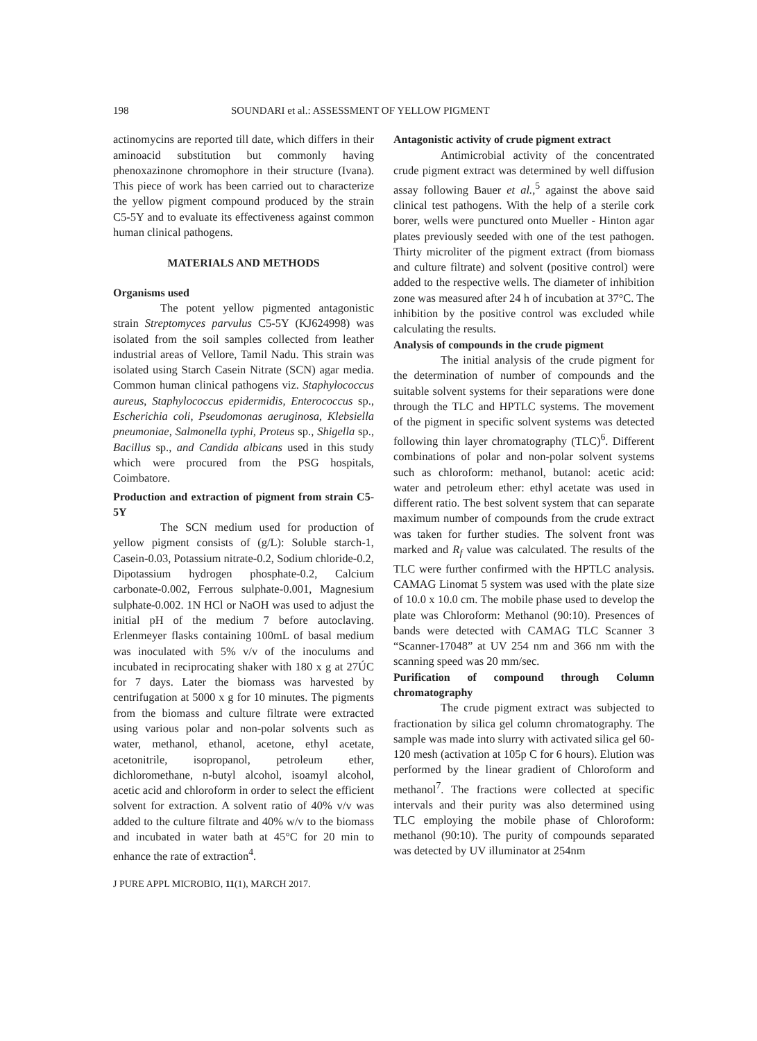198 SOUNDARI et al.: ASSESSMENT OF YELLOW PIGMENT
actinomycins are reported till date, which differs in their aminoacid substitution but commonly having phenoxazinone chromophore in their structure (Ivana). This piece of work has been carried out to characterize the yellow pigment compound produced by the strain C5-5Y and to evaluate its effectiveness against common human clinical pathogens.
MATERIALS AND METHODS
Organisms used
The potent yellow pigmented antagonistic strain Streptomyces parvulus C5-5Y (KJ624998) was isolated from the soil samples collected from leather industrial areas of Vellore, Tamil Nadu. This strain was isolated using Starch Casein Nitrate (SCN) agar media. Common human clinical pathogens viz. Staphylococcus aureus, Staphylococcus epidermidis, Enterococcus sp., Escherichia coli, Pseudomonas aeruginosa, Klebsiella pneumoniae, Salmonella typhi, Proteus sp., Shigella sp., Bacillus sp., and Candida albicans used in this study which were procured from the PSG hospitals, Coimbatore.
Production and extraction of pigment from strain C5-5Y
The SCN medium used for production of yellow pigment consists of (g/L): Soluble starch-1, Casein-0.03, Potassium nitrate-0.2, Sodium chloride-0.2, Dipotassium hydrogen phosphate-0.2, Calcium carbonate-0.002, Ferrous sulphate-0.001, Magnesium sulphate-0.002. 1N HCl or NaOH was used to adjust the initial pH of the medium 7 before autoclaving. Erlenmeyer flasks containing 100mL of basal medium was inoculated with 5% v/v of the inoculums and incubated in reciprocating shaker with 180 x g at 27ÚC for 7 days. Later the biomass was harvested by centrifugation at 5000 x g for 10 minutes. The pigments from the biomass and culture filtrate were extracted using various polar and non-polar solvents such as water, methanol, ethanol, acetone, ethyl acetate, acetonitrile, isopropanol, petroleum ether, dichloromethane, n-butyl alcohol, isoamyl alcohol, acetic acid and chloroform in order to select the efficient solvent for extraction. A solvent ratio of 40% v/v was added to the culture filtrate and 40% w/v to the biomass and incubated in water bath at 45°C for 20 min to enhance the rate of extraction<sup>4</sup>.
Antagonistic activity of crude pigment extract
Antimicrobial activity of the concentrated crude pigment extract was determined by well diffusion assay following Bauer et al.,<sup>5</sup> against the above said clinical test pathogens. With the help of a sterile cork borer, wells were punctured onto Mueller - Hinton agar plates previously seeded with one of the test pathogen. Thirty microliter of the pigment extract (from biomass and culture filtrate) and solvent (positive control) were added to the respective wells. The diameter of inhibition zone was measured after 24 h of incubation at 37°C. The inhibition by the positive control was excluded while calculating the results.
Analysis of compounds in the crude pigment
The initial analysis of the crude pigment for the determination of number of compounds and the suitable solvent systems for their separations were done through the TLC and HPTLC systems. The movement of the pigment in specific solvent systems was detected following thin layer chromatography (TLC)<sup>6</sup>. Different combinations of polar and non-polar solvent systems such as chloroform: methanol, butanol: acetic acid: water and petroleum ether: ethyl acetate was used in different ratio. The best solvent system that can separate maximum number of compounds from the crude extract was taken for further studies. The solvent front was marked and R<sub>f</sub> value was calculated. The results of the TLC were further confirmed with the HPTLC analysis. CAMAG Linomat 5 system was used with the plate size of 10.0 x 10.0 cm. The mobile phase used to develop the plate was Chloroform: Methanol (90:10). Presences of bands were detected with CAMAG TLC Scanner 3 “Scanner-17048” at UV 254 nm and 366 nm with the scanning speed was 20 mm/sec.
Purification of compound through Column chromatography
The crude pigment extract was subjected to fractionation by silica gel column chromatography. The sample was made into slurry with activated silica gel 60-120 mesh (activation at 105p C for 6 hours). Elution was performed by the linear gradient of Chloroform and methanol<sup>7</sup>. The fractions were collected at specific intervals and their purity was also determined using TLC employing the mobile phase of Chloroform: methanol (90:10). The purity of compounds separated was detected by UV illuminator at 254nm
J PURE APPL MICROBIO, 11(1), MARCH 2017.